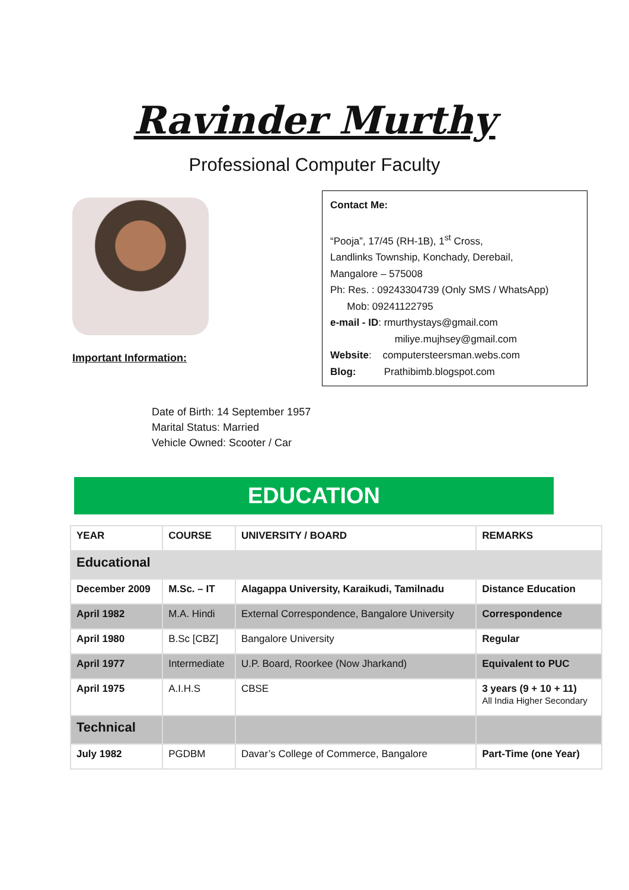Ravinder Murthy
Professional Computer Faculty
Important Information:
Contact Me:
“Pooja”, 17/45 (RH-1B), 1<sup>st</sup> Cross,
Landlinks Township, Konchady, Derebail,
Mangalore – 575008
Ph: Res. : 09243304739 (Only SMS / WhatsApp)
Mob: 09241122795
e-mail - ID: rmurthystays@gmail.com
miliye.mujhsey@gmail.com
Website: computersteersman.webs.com
Blog: Prathibimb.blogspot.com
Date of Birth: 14 September 1957
Marital Status: Married
Vehicle Owned: Scooter / Car
EDUCATION
| YEAR | COURSE | UNIVERSITY / BOARD | REMARKS |
| --- | --- | --- | --- |
| Educational | | | |
| December 2009 | M.Sc. – IT | Alagappa University, Karaikudi, Tamilnadu | Distance Education |
| April 1982 | M.A. Hindi | External Correspondence, Bangalore University | Correspondence |
| April 1980 | B.Sc [CBZ] | Bangalore University | Regular |
| April 1977 | Intermediate | U.P. Board, Roorkee (Now Jharkand) | Equivalent to PUC |
| April 1975 | A.I.H.S | CBSE | 3 years (9 + 10 + 11) All India Higher Secondary |
| Technical | | | |
| July 1982 | PGDBM | Davar’s College of Commerce, Bangalore | Part-Time (one Year) |